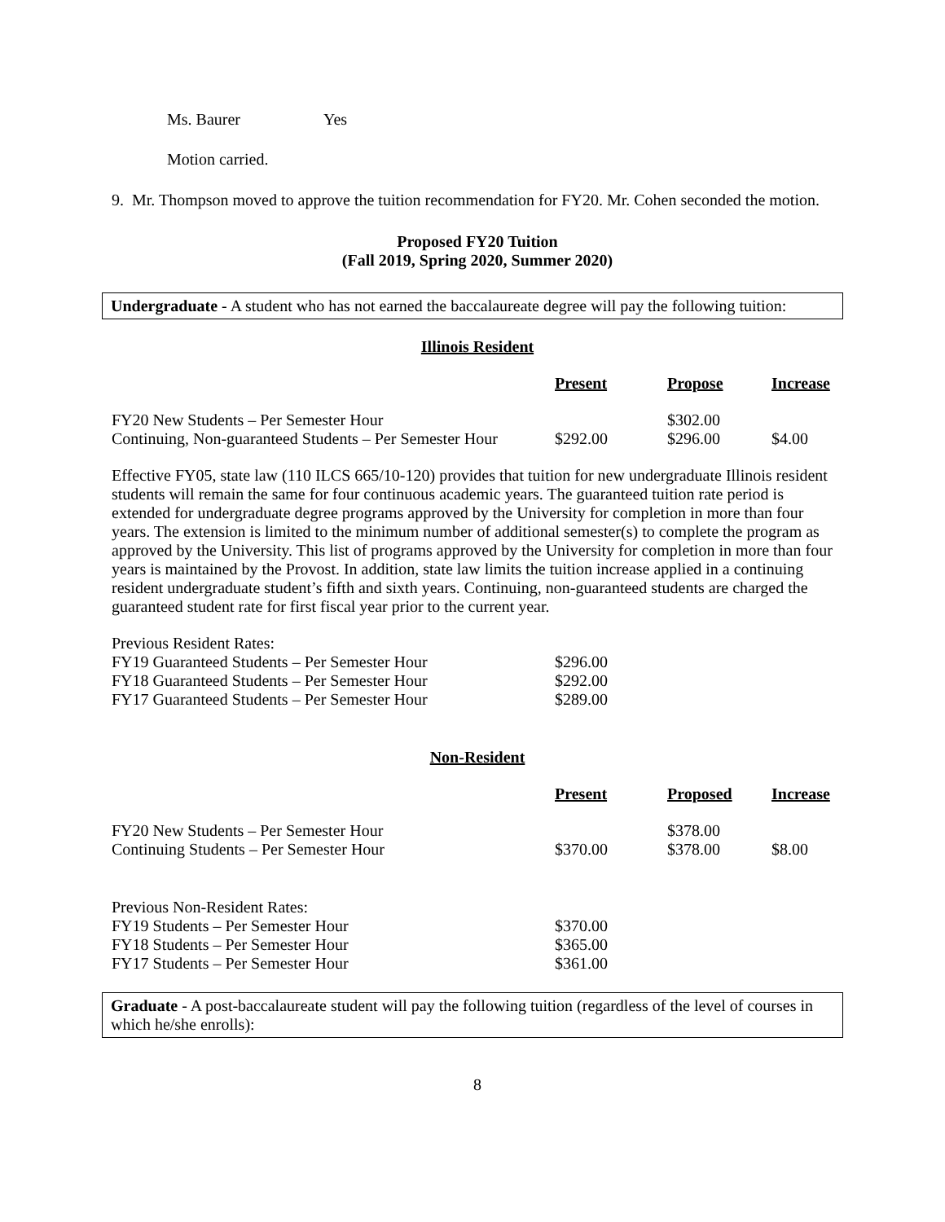Ms. Baurer Yes
Motion carried.
9. Mr. Thompson moved to approve the tuition recommendation for FY20. Mr. Cohen seconded the motion.
Proposed FY20 Tuition
(Fall 2019, Spring 2020, Summer 2020)
Undergraduate - A student who has not earned the baccalaureate degree will pay the following tuition:
Illinois Resident
| | Present | Propose | Increase |
| FY20 New Students – Per Semester Hour Continuing, Non-guaranteed Students – Per Semester Hour | $292.00 | $302.00 $296.00 | $4.00 |
Effective FY05, state law (110 ILCS 665/10-120) provides that tuition for new undergraduate Illinois resident students will remain the same for four continuous academic years. The guaranteed tuition rate period is extended for undergraduate degree programs approved by the University for completion in more than four years. The extension is limited to the minimum number of additional semester(s) to complete the program as approved by the University. This list of programs approved by the University for completion in more than four years is maintained by the Provost. In addition, state law limits the tuition increase applied in a continuing resident undergraduate student’s fifth and sixth years. Continuing, non-guaranteed students are charged the guaranteed student rate for first fiscal year prior to the current year.
| Previous Resident Rates: | |
| FY19 Guaranteed Students – Per Semester Hour | $296.00 |
| FY18 Guaranteed Students – Per Semester Hour | $292.00 |
| FY17 Guaranteed Students – Per Semester Hour | $289.00 |
Non-Resident
| | Present | Proposed | Increase |
| FY20 New Students – Per Semester Hour Continuing Students – Per Semester Hour | $370.00 | $378.00 $378.00 | $8.00 |
| Previous Non-Resident Rates: | |
| FY19 Students – Per Semester Hour | $370.00 |
| FY18 Students – Per Semester Hour | $365.00 |
| FY17 Students – Per Semester Hour | $361.00 |
Graduate - A post-baccalaureate student will pay the following tuition (regardless of the level of courses in which he/she enrolls):
8